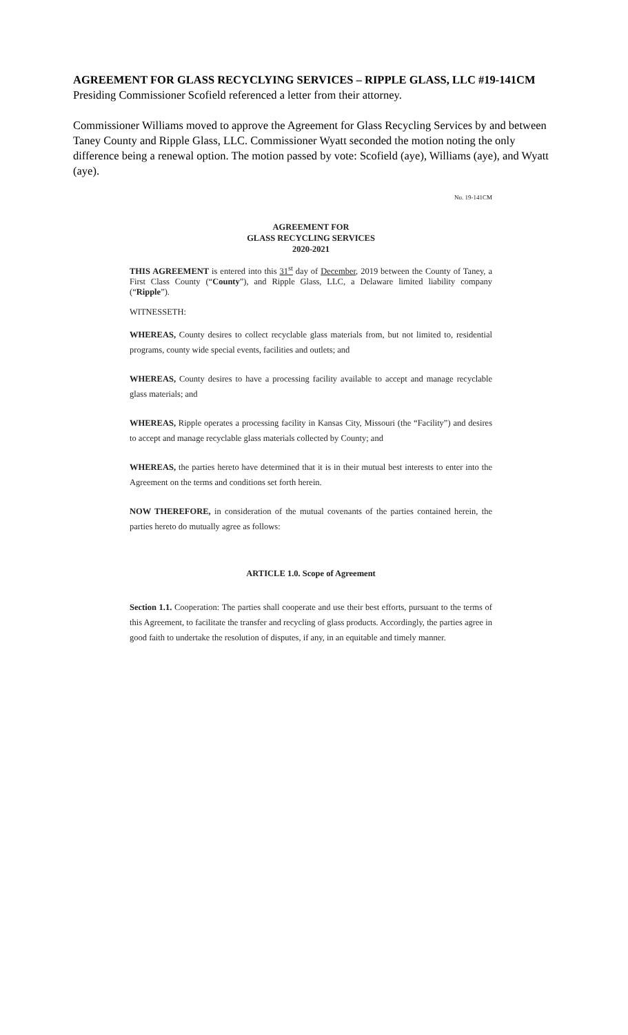AGREEMENT FOR GLASS RECYCLYING SERVICES – RIPPLE GLASS, LLC #19-141CM
Presiding Commissioner Scofield referenced a letter from their attorney.
Commissioner Williams moved to approve the Agreement for Glass Recycling Services by and between Taney County and Ripple Glass, LLC. Commissioner Wyatt seconded the motion noting the only difference being a renewal option. The motion passed by vote: Scofield (aye), Williams (aye), and Wyatt (aye).
No. 19-141CM
AGREEMENT FOR
GLASS RECYCLING SERVICES
2020-2021
THIS AGREEMENT is entered into this 31<sup>st</sup> day of December, 2019 between the County of Taney, a First Class County (“County”), and Ripple Glass, LLC, a Delaware limited liability company (“Ripple”).
WITNESSETH:
WHEREAS, County desires to collect recyclable glass materials from, but not limited to, residential programs, county wide special events, facilities and outlets; and
WHEREAS, County desires to have a processing facility available to accept and manage recyclable glass materials; and
WHEREAS, Ripple operates a processing facility in Kansas City, Missouri (the “Facility”) and desires to accept and manage recyclable glass materials collected by County; and
WHEREAS, the parties hereto have determined that it is in their mutual best interests to enter into the Agreement on the terms and conditions set forth herein.
NOW THEREFORE, in consideration of the mutual covenants of the parties contained herein, the parties hereto do mutually agree as follows:
ARTICLE 1.0. Scope of Agreement
Section 1.1. Cooperation: The parties shall cooperate and use their best efforts, pursuant to the terms of this Agreement, to facilitate the transfer and recycling of glass products. Accordingly, the parties agree in good faith to undertake the resolution of disputes, if any, in an equitable and timely manner.